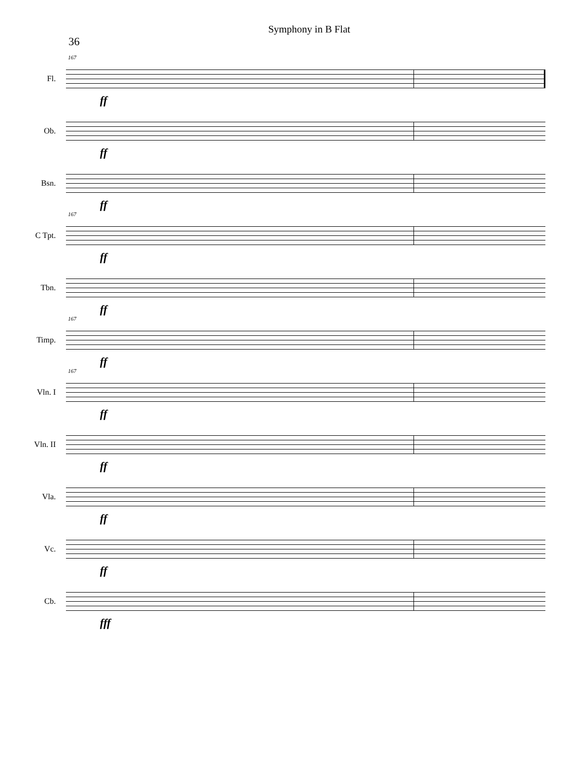Symphony in B Flat
36
Fl.
167
ff
Ob.
ff
Bsn.
ff
C Tpt.
167
ff
Tbn.
ff
Timp.
167
ff
Vln. I
167
ff
Vln. II
ff
Vla.
ff
Vc.
ff
Cb.
fff